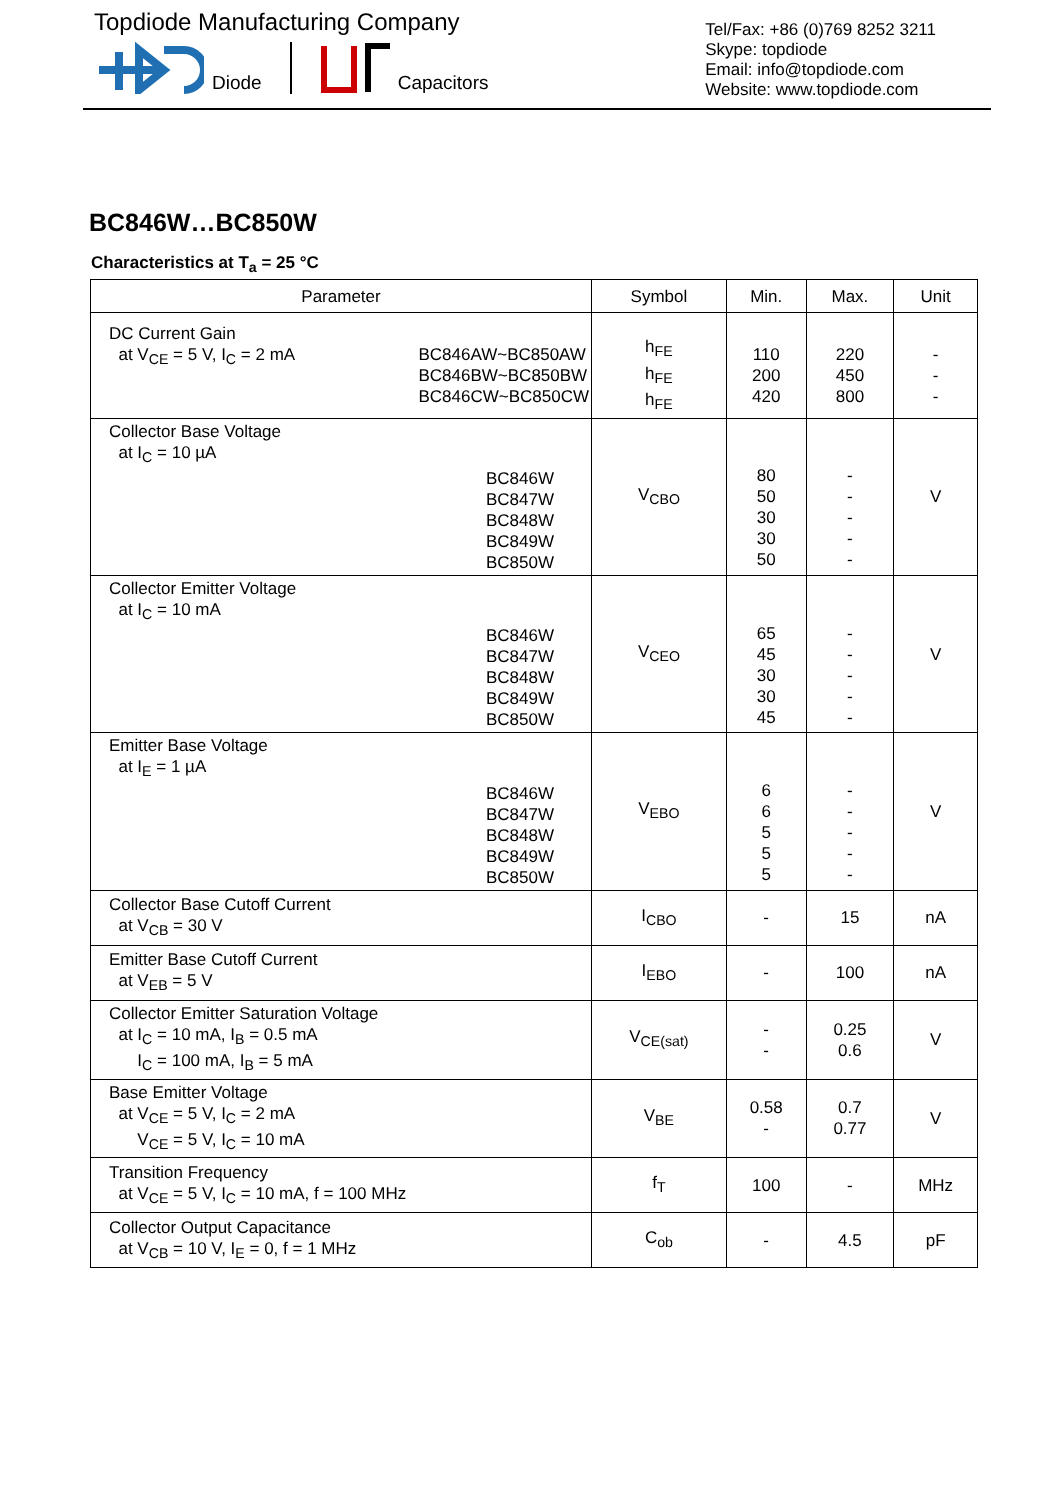Topdiode Manufacturing Company
Diode Capacitors
Tel/Fax: +86 (0)769 8252 3211
Skype: topdiode
Email: info@topdiode.com
Website: www.topdiode.com
BC846W…BC850W
Characteristics at T<sub>a</sub> = 25 °C
| Parameter | Symbol | Min. | Max. | Unit |
| --- | --- | --- | --- | --- |
| DC Current Gain at V<sub>CE</sub> = 5 V, I<sub>C</sub> = 2 mA BC846AW~BC850AW BC846BW~BC850BW BC846CW~BC850CW | h<sub>FE</sub> h<sub>FE</sub> h<sub>FE</sub> | 110 200 420 | 220 450 800 | - - - |
| Collector Base Voltage at I<sub>C</sub> = 10 µA BC846W BC847W BC848W BC849W BC850W | V<sub>CBO</sub> | 80 50 30 30 50 | - - - - - | V |
| Collector Emitter Voltage at I<sub>C</sub> = 10 mA BC846W BC847W BC848W BC849W BC850W | V<sub>CEO</sub> | 65 45 30 30 45 | - - - - - | V |
| Emitter Base Voltage at I<sub>E</sub> = 1 µA BC846W BC847W BC848W BC849W BC850W | V<sub>EBO</sub> | 6 6 5 5 5 | - - - - - | V |
| Collector Base Cutoff Current at V<sub>CB</sub> = 30 V | I<sub>CBO</sub> | - | 15 | nA |
| Emitter Base Cutoff Current at V<sub>EB</sub> = 5 V | I<sub>EBO</sub> | - | 100 | nA |
| Collector Emitter Saturation Voltage at I<sub>C</sub> = 10 mA, I<sub>B</sub> = 0.5 mA I<sub>C</sub> = 100 mA, I<sub>B</sub> = 5 mA | V<sub>CE(sat)</sub> | - - | 0.25 0.6 | V |
| Base Emitter Voltage at V<sub>CE</sub> = 5 V, I<sub>C</sub> = 2 mA V<sub>CE</sub> = 5 V, I<sub>C</sub> = 10 mA | V<sub>BE</sub> | 0.58 - | 0.7 0.77 | V |
| Transition Frequency at V<sub>CE</sub> = 5 V, I<sub>C</sub> = 10 mA, f = 100 MHz | f<sub>T</sub> | 100 | - | MHz |
| Collector Output Capacitance at V<sub>CB</sub> = 10 V, I<sub>E</sub> = 0, f = 1 MHz | C<sub>ob</sub> | - | 4.5 | pF |